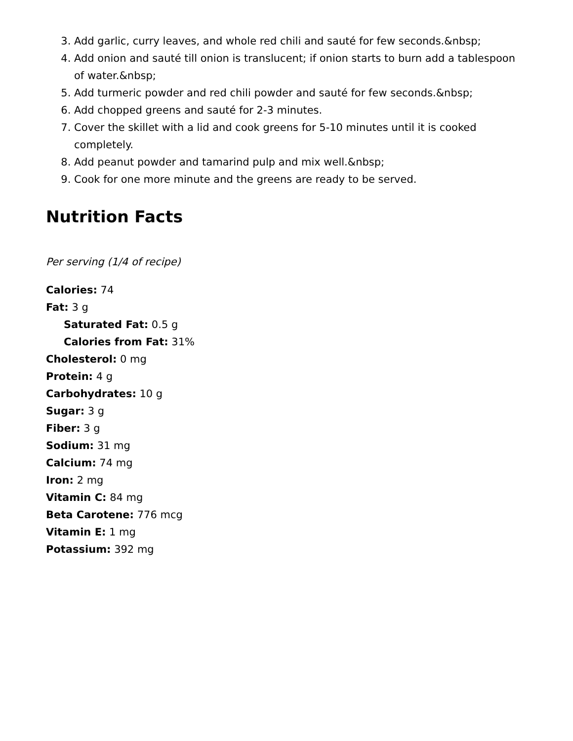3. Add garlic, curry leaves, and whole red chili and sauté for few seconds.&nbsp;
4. Add onion and sauté till onion is translucent; if onion starts to burn add a tablespoon of water.&nbsp;
5. Add turmeric powder and red chili powder and sauté for few seconds.&nbsp;
6. Add chopped greens and sauté for 2-3 minutes.
7. Cover the skillet with a lid and cook greens for 5-10 minutes until it is cooked completely.
8. Add peanut powder and tamarind pulp and mix well.&nbsp;
9. Cook for one more minute and the greens are ready to be served.
Nutrition Facts
Per serving (1/4 of recipe)
Calories: 74
Fat: 3 g
Saturated Fat: 0.5 g
Calories from Fat: 31%
Cholesterol: 0 mg
Protein: 4 g
Carbohydrates: 10 g
Sugar: 3 g
Fiber: 3 g
Sodium: 31 mg
Calcium: 74 mg
Iron: 2 mg
Vitamin C: 84 mg
Beta Carotene: 776 mcg
Vitamin E: 1 mg
Potassium: 392 mg